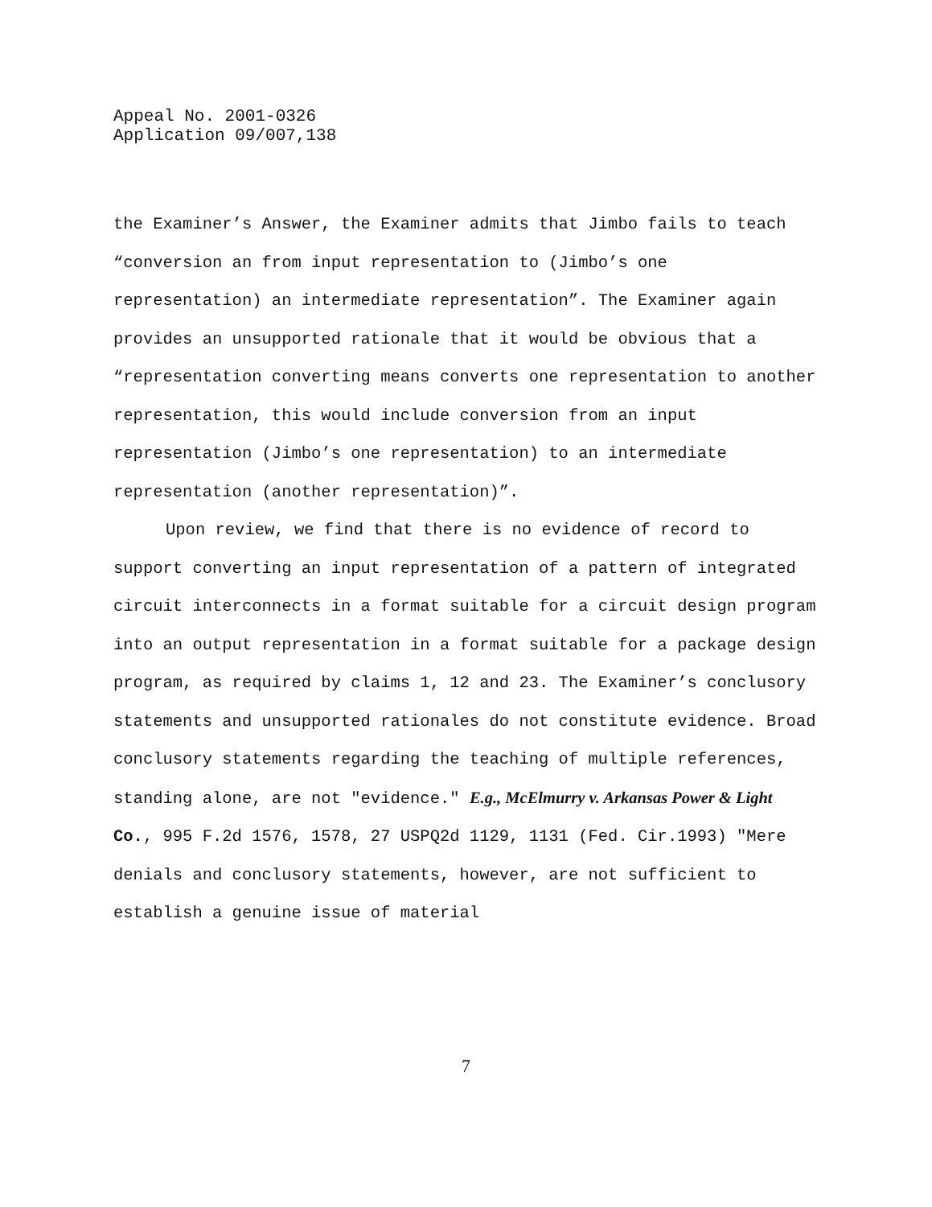Appeal No. 2001-0326
Application 09/007,138
the Examiner’s Answer, the Examiner admits that Jimbo fails to teach “conversion an from input representation to (Jimbo’s one representation) an intermediate representation”. The Examiner again provides an unsupported rationale that it would be obvious that a “representation converting means converts one representation to another representation, this would include conversion from an input representation (Jimbo’s one representation) to an intermediate representation (another representation)”.
Upon review, we find that there is no evidence of record to support converting an input representation of a pattern of integrated circuit interconnects in a format suitable for a circuit design program into an output representation in a format suitable for a package design program, as required by claims 1, 12 and 23. The Examiner’s conclusory statements and unsupported rationales do not constitute evidence. Broad conclusory statements regarding the teaching of multiple references, standing alone, are not "evidence." E.g., McElmurry v. Arkansas Power & Light Co., 995 F.2d 1576, 1578, 27 USPQ2d 1129, 1131 (Fed. Cir.1993) "Mere denials and conclusory statements, however, are not sufficient to establish a genuine issue of material
7